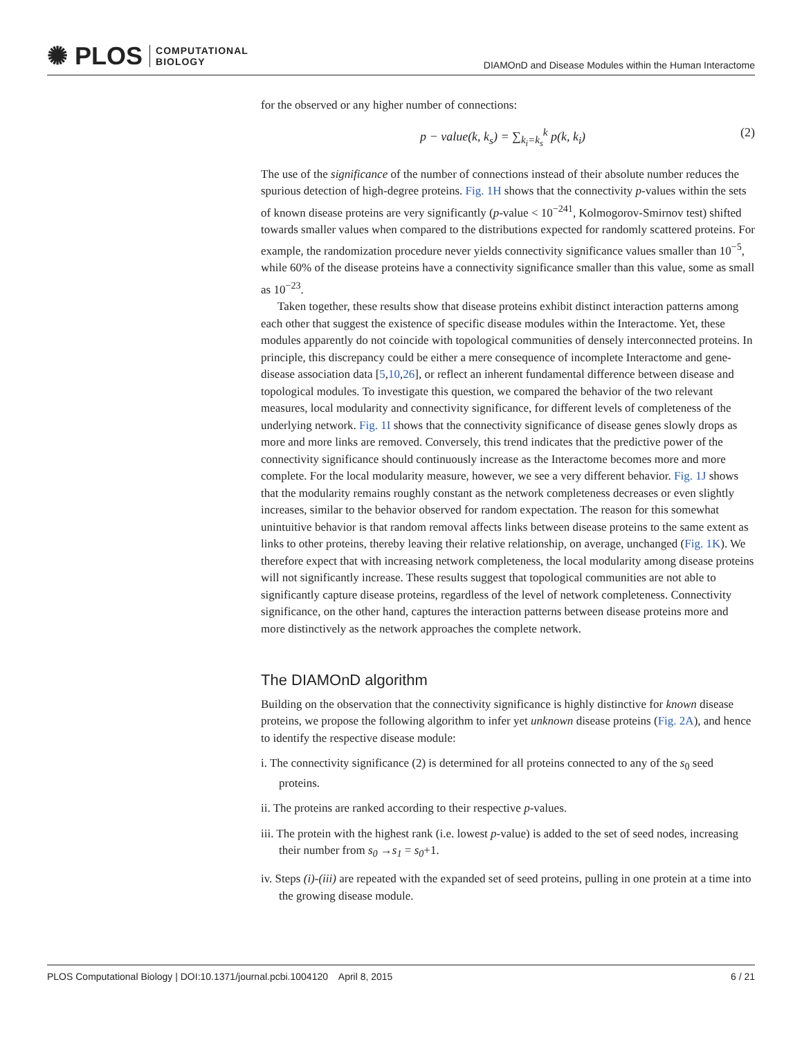✺ PLOS COMPUTATIONAL
BIOLOGY
DIAMOnD and Disease Modules within the Human Interactome
for the observed or any higher number of connections:
p − value(k, k<sub>s</sub>) = ∑<sub>k<sub>i</sub>=k<sub>s</sub></sub><sup>k</sup> p(k, k<sub>i</sub>) (2)
The use of the significance of the number of connections instead of their absolute number reduces the spurious detection of high-degree proteins. Fig. 1H shows that the connectivity p-values within the sets of known disease proteins are very significantly (p-value < 10<sup>−241</sup>, Kolmogorov-Smirnov test) shifted towards smaller values when compared to the distributions expected for randomly scattered proteins. For example, the randomization procedure never yields connectivity significance values smaller than 10<sup>−5</sup>, while 60% of the disease proteins have a connectivity significance smaller than this value, some as small as 10<sup>−23</sup>.
Taken together, these results show that disease proteins exhibit distinct interaction patterns among each other that suggest the existence of specific disease modules within the Interactome. Yet, these modules apparently do not coincide with topological communities of densely interconnected proteins. In principle, this discrepancy could be either a mere consequence of incomplete Interactome and gene-disease association data [5,10,26], or reflect an inherent fundamental difference between disease and topological modules. To investigate this question, we compared the behavior of the two relevant measures, local modularity and connectivity significance, for different levels of completeness of the underlying network. Fig. 1I shows that the connectivity significance of disease genes slowly drops as more and more links are removed. Conversely, this trend indicates that the predictive power of the connectivity significance should continuously increase as the Interactome becomes more and more complete. For the local modularity measure, however, we see a very different behavior. Fig. 1J shows that the modularity remains roughly constant as the network completeness decreases or even slightly increases, similar to the behavior observed for random expectation. The reason for this somewhat unintuitive behavior is that random removal affects links between disease proteins to the same extent as links to other proteins, thereby leaving their relative relationship, on average, unchanged (Fig. 1K). We therefore expect that with increasing network completeness, the local modularity among disease proteins will not significantly increase. These results suggest that topological communities are not able to significantly capture disease proteins, regardless of the level of network completeness. Connectivity significance, on the other hand, captures the interaction patterns between disease proteins more and more distinctively as the network approaches the complete network.
The DIAMOnD algorithm
Building on the observation that the connectivity significance is highly distinctive for known disease proteins, we propose the following algorithm to infer yet unknown disease proteins (Fig. 2A), and hence to identify the respective disease module:
i. The connectivity significance (2) is determined for all proteins connected to any of the s<sub>0</sub> seed proteins.
ii. The proteins are ranked according to their respective p-values.
iii. The protein with the highest rank (i.e. lowest p-value) is added to the set of seed nodes, increasing their number from s<sub>0</sub> →s<sub>1</sub> = s<sub>0</sub>+1.
iv. Steps (i)-(iii) are repeated with the expanded set of seed proteins, pulling in one protein at a time into the growing disease module.
PLOS Computational Biology | DOI:10.1371/journal.pcbi.1004120 April 8, 2015 6 / 21